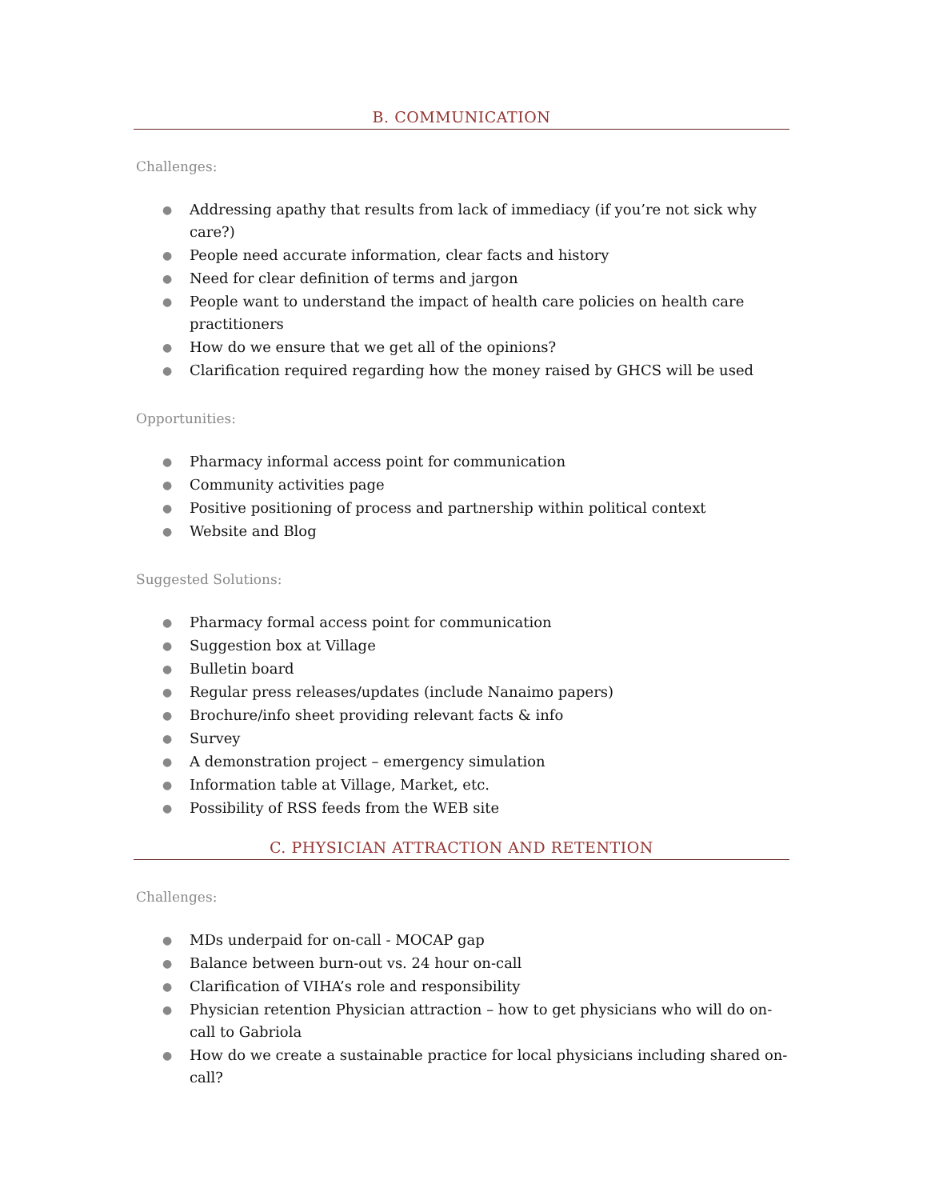B. COMMUNICATION
Challenges:
● Addressing apathy that results from lack of immediacy (if you’re not sick why care?)
● People need accurate information, clear facts and history
● Need for clear definition of terms and jargon
● People want to understand the impact of health care policies on health care practitioners
● How do we ensure that we get all of the opinions?
● Clarification required regarding how the money raised by GHCS will be used
Opportunities:
● Pharmacy informal access point for communication
● Community activities page
● Positive positioning of process and partnership within political context
● Website and Blog
Suggested Solutions:
● Pharmacy formal access point for communication
● Suggestion box at Village
● Bulletin board
● Regular press releases/updates (include Nanaimo papers)
● Brochure/info sheet providing relevant facts & info
● Survey
● A demonstration project – emergency simulation
● Information table at Village, Market, etc.
● Possibility of RSS feeds from the WEB site
C. PHYSICIAN ATTRACTION AND RETENTION
Challenges:
● MDs underpaid for on-call - MOCAP gap
● Balance between burn-out vs. 24 hour on-call
● Clarification of VIHA’s role and responsibility
● Physician retention Physician attraction – how to get physicians who will do on-call to Gabriola
● How do we create a sustainable practice for local physicians including shared on-call?